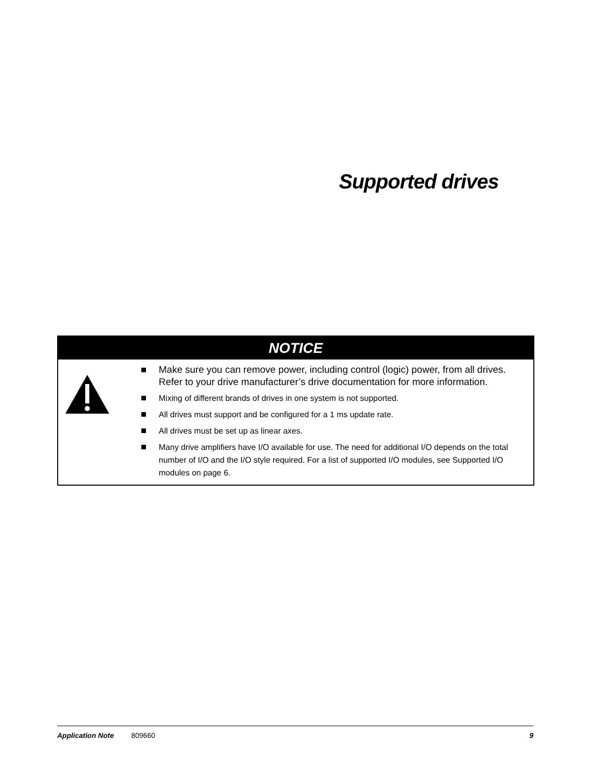Supported drives
NOTICE
Make sure you can remove power, including control (logic) power, from all drives. Refer to your drive manufacturer’s drive documentation for more information.
Mixing of different brands of drives in one system is not supported.
All drives must support and be configured for a 1 ms update rate.
All drives must be set up as linear axes.
Many drive amplifiers have I/O available for use. The need for additional I/O depends on the total number of I/O and the I/O style required. For a list of supported I/O modules, see Supported I/O modules on page 6.
Application Note 809660 9